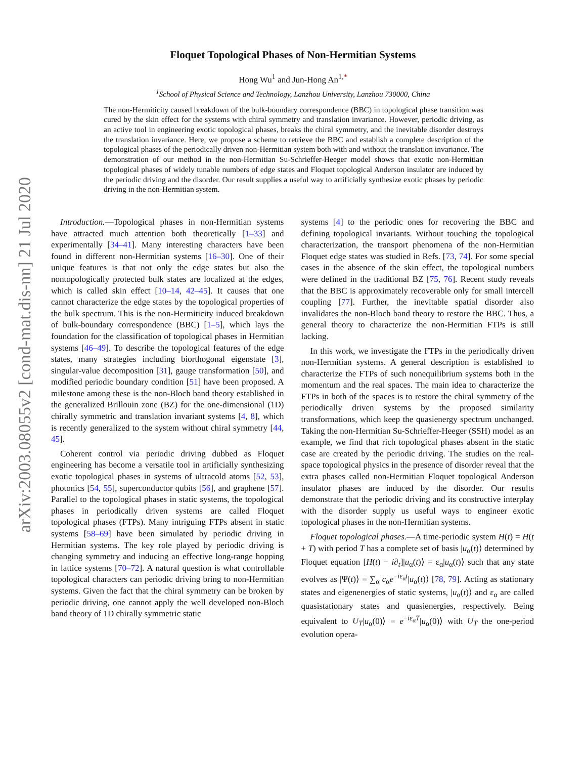arXiv:2003.08055v2 [cond-mat.dis-nn] 21 Jul 2020
Floquet Topological Phases of Non-Hermitian Systems
Hong Wu<sup>1</sup> and Jun-Hong An<sup>1,*</sup>
<sup>1</sup> School of Physical Science and Technology, Lanzhou University, Lanzhou 730000, China
The non-Hermiticity caused breakdown of the bulk-boundary correspondence (BBC) in topological phase transition was cured by the skin effect for the systems with chiral symmetry and translation invariance. However, periodic driving, as an active tool in engineering exotic topological phases, breaks the chiral symmetry, and the inevitable disorder destroys the translation invariance. Here, we propose a scheme to retrieve the BBC and establish a complete description of the topological phases of the periodically driven non-Hermitian system both with and without the translation invariance. The demonstration of our method in the non-Hermitian Su-Schrieffer-Heeger model shows that exotic non-Hermitian topological phases of widely tunable numbers of edge states and Floquet topological Anderson insulator are induced by the periodic driving and the disorder. Our result supplies a useful way to artificially synthesize exotic phases by periodic driving in the non-Hermitian system.
Introduction.—Topological phases in non-Hermitian systems have attracted much attention both theoretically [1–33] and experimentally [34–41]. Many interesting characters have been found in different non-Hermitian systems [16–30]. One of their unique features is that not only the edge states but also the nontopologically protected bulk states are localized at the edges, which is called skin effect [10–14, 42–45]. It causes that one cannot characterize the edge states by the topological properties of the bulk spectrum. This is the non-Hermiticity induced breakdown of bulk-boundary correspondence (BBC) [1–5], which lays the foundation for the classification of topological phases in Hermitian systems [46–49]. To describe the topological features of the edge states, many strategies including biorthogonal eigenstate [3], singular-value decomposition [31], gauge transformation [50], and modified periodic boundary condition [51] have been proposed. A milestone among these is the non-Bloch band theory established in the generalized Brillouin zone (BZ) for the one-dimensional (1D) chirally symmetric and translation invariant systems [4, 8], which is recently generalized to the system without chiral symmetry [44, 45].
Coherent control via periodic driving dubbed as Floquet engineering has become a versatile tool in artificially synthesizing exotic topological phases in systems of ultracold atoms [52, 53], photonics [54, 55], superconductor qubits [56], and graphene [57]. Parallel to the topological phases in static systems, the topological phases in periodically driven systems are called Floquet topological phases (FTPs). Many intriguing FTPs absent in static systems [58–69] have been simulated by periodic driving in Hermitian systems. The key role played by periodic driving is changing symmetry and inducing an effective long-range hopping in lattice systems [70–72]. A natural question is what controllable topological characters can periodic driving bring to non-Hermitian systems. Given the fact that the chiral symmetry can be broken by periodic driving, one cannot apply the well developed non-Bloch band theory of 1D chirally symmetric static
systems [4] to the periodic ones for recovering the BBC and defining topological invariants. Without touching the topological characterization, the transport phenomena of the non-Hermitian Floquet edge states was studied in Refs. [73, 74]. For some special cases in the absence of the skin effect, the topological numbers were defined in the traditional BZ [75, 76]. Recent study reveals that the BBC is approximately recoverable only for small intercell coupling [77]. Further, the inevitable spatial disorder also invalidates the non-Bloch band theory to restore the BBC. Thus, a general theory to characterize the non-Hermitian FTPs is still lacking.
In this work, we investigate the FTPs in the periodically driven non-Hermitian systems. A general description is established to characterize the FTPs of such nonequilibrium systems both in the momentum and the real spaces. The main idea to characterize the FTPs in both of the spaces is to restore the chiral symmetry of the periodically driven systems by the proposed similarity transformations, which keep the quasienergy spectrum unchanged. Taking the non-Hermitian Su-Schrieffer-Heeger (SSH) model as an example, we find that rich topological phases absent in the static case are created by the periodic driving. The studies on the real-space topological physics in the presence of disorder reveal that the extra phases called non-Hermitian Floquet topological Anderson insulator phases are induced by the disorder. Our results demonstrate that the periodic driving and its constructive interplay with the disorder supply us useful ways to engineer exotic topological phases in the non-Hermitian systems.
Floquet topological phases.—A time-periodic system H(t) = H(t + T) with period T has a complete set of basis |u<sub>α</sub>(t)⟩ determined by Floquet equation [H(t) − i∂<sub>t</sub>]|u<sub>α</sub>(t)⟩ = ε<sub>α</sub>|u<sub>α</sub>(t)⟩ such that any state evolves as |Ψ(t)⟩ = ∑<sub>α</sub> c<sub>α</sub>e<sup>−iε<sub>α</sub>t</sup>|u<sub>α</sub>(t)⟩ [78, 79]. Acting as stationary states and eigenenergies of static systems, |u<sub>α</sub>(t)⟩ and ε<sub>α</sub> are called quasistationary states and quasienergies, respectively. Being equivalent to U<sub>T</sub>|u<sub>α</sub>(0)⟩ = e<sup>−iε<sub>α</sub>T</sup>|u<sub>α</sub>(0)⟩ with U<sub>T</sub> the one-period evolution opera-